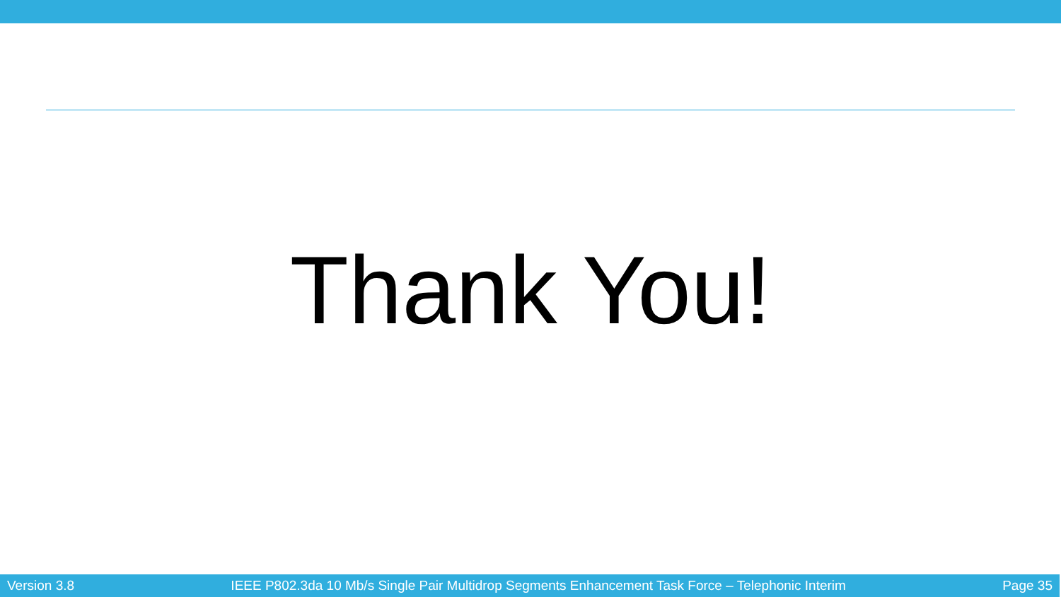Thank You!
Version 3.8 IEEE P802.3da 10 Mb/s Single Pair Multidrop Segments Enhancement Task Force – Telephonic Interim Page 35